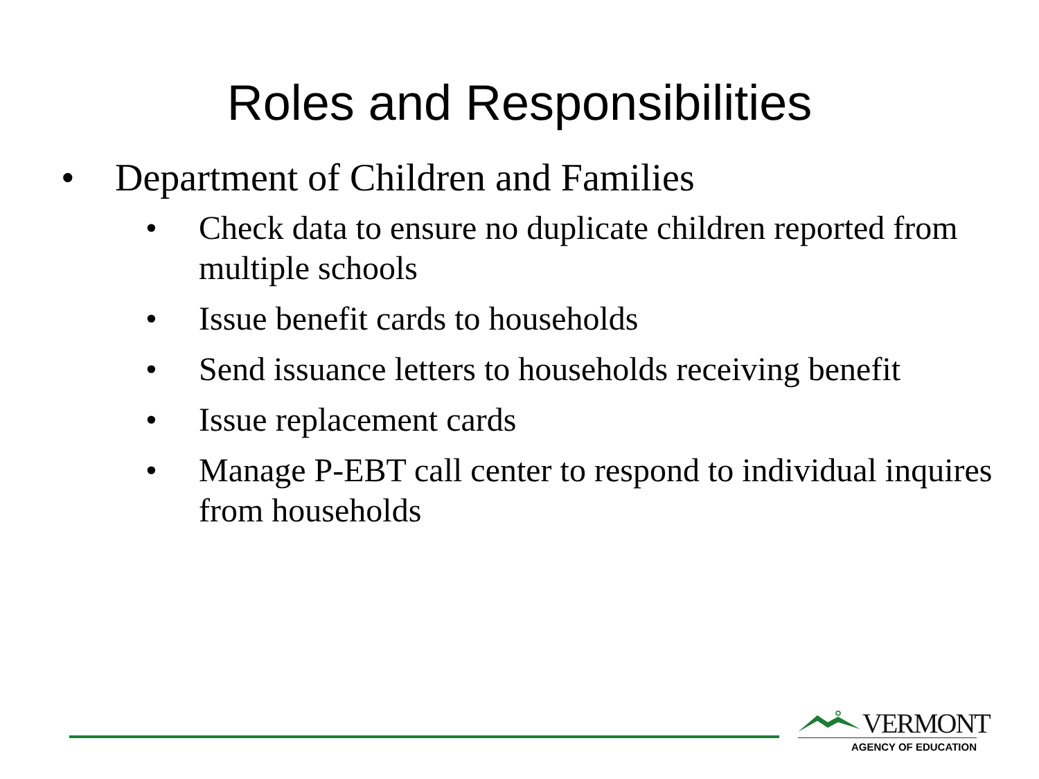Roles and Responsibilities
• Department of Children and Families
• Check data to ensure no duplicate children reported from multiple schools
• Issue benefit cards to households
• Send issuance letters to households receiving benefit
• Issue replacement cards
• Manage P-EBT call center to respond to individual inquires from households
VERMONT
AGENCY OF EDUCATION